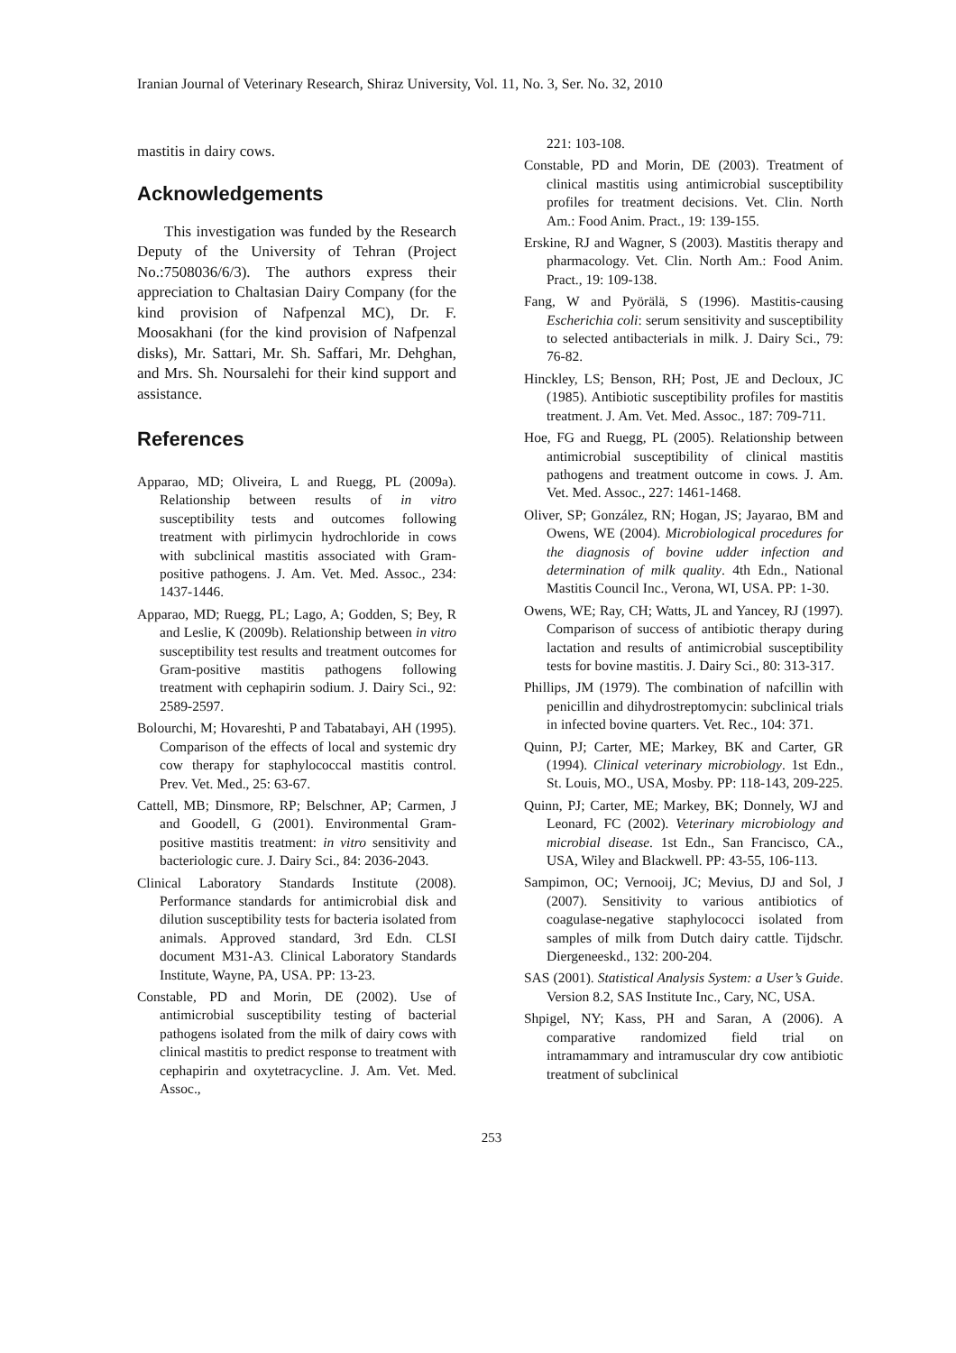Iranian Journal of Veterinary Research, Shiraz University, Vol. 11, No. 3, Ser. No. 32, 2010
mastitis in dairy cows.
Acknowledgements
This investigation was funded by the Research Deputy of the University of Tehran (Project No.:7508036/6/3). The authors express their appreciation to Chaltasian Dairy Company (for the kind provision of Nafpenzal MC), Dr. F. Moosakhani (for the kind provision of Nafpenzal disks), Mr. Sattari, Mr. Sh. Saffari, Mr. Dehghan, and Mrs. Sh. Noursalehi for their kind support and assistance.
References
Apparao, MD; Oliveira, L and Ruegg, PL (2009a). Relationship between results of in vitro susceptibility tests and outcomes following treatment with pirlimycin hydrochloride in cows with subclinical mastitis associated with Gram-positive pathogens. J. Am. Vet. Med. Assoc., 234: 1437-1446.
Apparao, MD; Ruegg, PL; Lago, A; Godden, S; Bey, R and Leslie, K (2009b). Relationship between in vitro susceptibility test results and treatment outcomes for Gram-positive mastitis pathogens following treatment with cephapirin sodium. J. Dairy Sci., 92: 2589-2597.
Bolourchi, M; Hovareshti, P and Tabatabayi, AH (1995). Comparison of the effects of local and systemic dry cow therapy for staphylococcal mastitis control. Prev. Vet. Med., 25: 63-67.
Cattell, MB; Dinsmore, RP; Belschner, AP; Carmen, J and Goodell, G (2001). Environmental Gram-positive mastitis treatment: in vitro sensitivity and bacteriologic cure. J. Dairy Sci., 84: 2036-2043.
Clinical Laboratory Standards Institute (2008). Performance standards for antimicrobial disk and dilution susceptibility tests for bacteria isolated from animals. Approved standard, 3rd Edn. CLSI document M31-A3. Clinical Laboratory Standards Institute, Wayne, PA, USA. PP: 13-23.
Constable, PD and Morin, DE (2002). Use of antimicrobial susceptibility testing of bacterial pathogens isolated from the milk of dairy cows with clinical mastitis to predict response to treatment with cephapirin and oxytetracycline. J. Am. Vet. Med. Assoc.,
221: 103-108.
Constable, PD and Morin, DE (2003). Treatment of clinical mastitis using antimicrobial susceptibility profiles for treatment decisions. Vet. Clin. North Am.: Food Anim. Pract., 19: 139-155.
Erskine, RJ and Wagner, S (2003). Mastitis therapy and pharmacology. Vet. Clin. North Am.: Food Anim. Pract., 19: 109-138.
Fang, W and Pyörälä, S (1996). Mastitis-causing Escherichia coli: serum sensitivity and susceptibility to selected antibacterials in milk. J. Dairy Sci., 79: 76-82.
Hinckley, LS; Benson, RH; Post, JE and Decloux, JC (1985). Antibiotic susceptibility profiles for mastitis treatment. J. Am. Vet. Med. Assoc., 187: 709-711.
Hoe, FG and Ruegg, PL (2005). Relationship between antimicrobial susceptibility of clinical mastitis pathogens and treatment outcome in cows. J. Am. Vet. Med. Assoc., 227: 1461-1468.
Oliver, SP; González, RN; Hogan, JS; Jayarao, BM and Owens, WE (2004). Microbiological procedures for the diagnosis of bovine udder infection and determination of milk quality. 4th Edn., National Mastitis Council Inc., Verona, WI, USA. PP: 1-30.
Owens, WE; Ray, CH; Watts, JL and Yancey, RJ (1997). Comparison of success of antibiotic therapy during lactation and results of antimicrobial susceptibility tests for bovine mastitis. J. Dairy Sci., 80: 313-317.
Phillips, JM (1979). The combination of nafcillin with penicillin and dihydrostreptomycin: subclinical trials in infected bovine quarters. Vet. Rec., 104: 371.
Quinn, PJ; Carter, ME; Markey, BK and Carter, GR (1994). Clinical veterinary microbiology. 1st Edn., St. Louis, MO., USA, Mosby. PP: 118-143, 209-225.
Quinn, PJ; Carter, ME; Markey, BK; Donnely, WJ and Leonard, FC (2002). Veterinary microbiology and microbial disease. 1st Edn., San Francisco, CA., USA, Wiley and Blackwell. PP: 43-55, 106-113.
Sampimon, OC; Vernooij, JC; Mevius, DJ and Sol, J (2007). Sensitivity to various antibiotics of coagulase-negative staphylococci isolated from samples of milk from Dutch dairy cattle. Tijdschr. Diergeneeskd., 132: 200-204.
SAS (2001). Statistical Analysis System: a User’s Guide. Version 8.2, SAS Institute Inc., Cary, NC, USA.
Shpigel, NY; Kass, PH and Saran, A (2006). A comparative randomized field trial on intramammary and intramuscular dry cow antibiotic treatment of subclinical
253